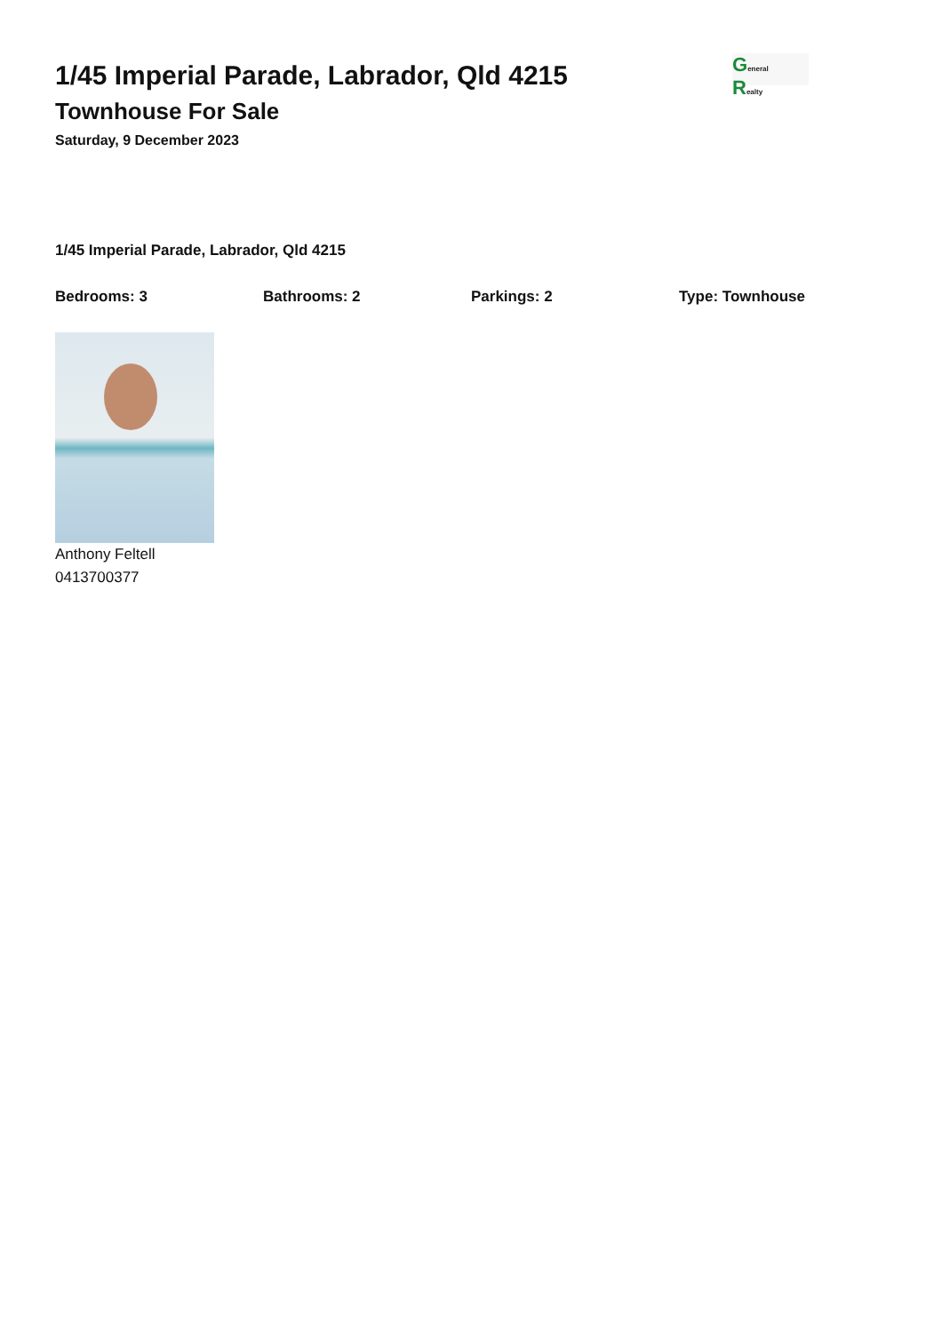1/45 Imperial Parade, Labrador, Qld 4215
Townhouse For Sale
Saturday, 9 December 2023
General
Realty
1/45 Imperial Parade, Labrador, Qld 4215
Bedrooms: 3 Bathrooms: 2 Parkings: 2 Type: Townhouse
Anthony Feltell
0413700377